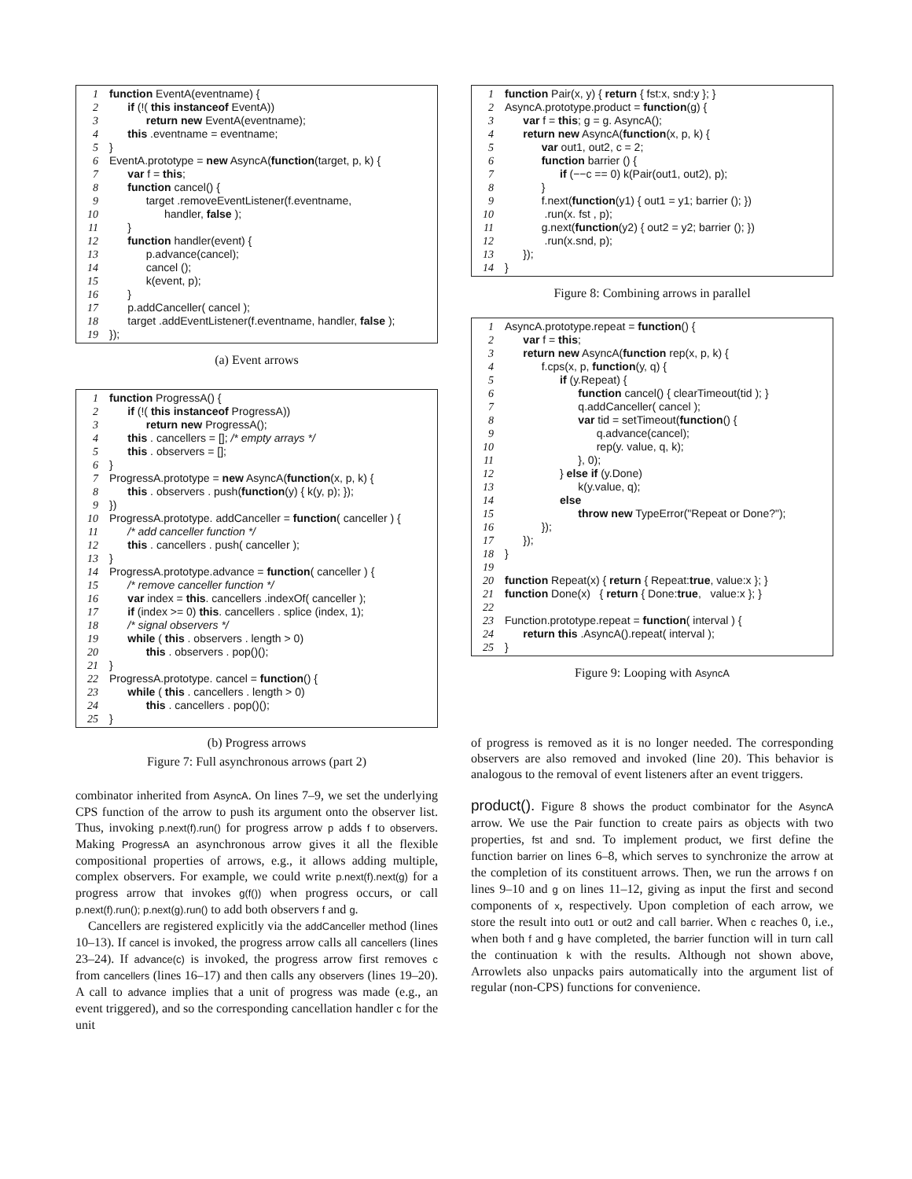1 function EventA(eventname) {
2 if (!( this instanceof EventA))
3 return new EventA(eventname);
4 this .eventname = eventname;
5 }
6 EventA.prototype = new AsyncA(function(target, p, k) {
7 var f = this;
8 function cancel() {
9 target .removeEventListener(f.eventname,
10 handler, false );
11 }
12 function handler(event) {
13 p.advance(cancel);
14 cancel ();
15 k(event, p);
16 }
17 p.addCanceller( cancel );
18 target .addEventListener(f.eventname, handler, false );
19 });
(a) Event arrows
1 function ProgressA() {
2 if (!( this instanceof ProgressA))
3 return new ProgressA();
4 this . cancellers = []; /* empty arrays */
5 this . observers = [];
6 }
7 ProgressA.prototype = new AsyncA(function(x, p, k) {
8 this . observers . push(function(y) { k(y, p); });
9 })
10 ProgressA.prototype. addCanceller = function( canceller ) {
11 /* add canceller function */
12 this . cancellers . push( canceller );
13 }
14 ProgressA.prototype.advance = function( canceller ) {
15 /* remove canceller function */
16 var index = this. cancellers .indexOf( canceller );
17 if (index >= 0) this. cancellers . splice (index, 1);
18 /* signal observers */
19 while ( this . observers . length > 0)
20 this . observers . pop()();
21 }
22 ProgressA.prototype. cancel = function() {
23 while ( this . cancellers . length > 0)
24 this . cancellers . pop()();
25 }
(b) Progress arrows
Figure 7: Full asynchronous arrows (part 2)
combinator inherited from AsyncA. On lines 7–9, we set the underlying CPS function of the arrow to push its argument onto the observer list. Thus, invoking p.next(f).run() for progress arrow p adds f to observers. Making ProgressA an asynchronous arrow gives it all the flexible compositional properties of arrows, e.g., it allows adding multiple, complex observers. For example, we could write p.next(f).next(g) for a progress arrow that invokes g(f()) when progress occurs, or call p.next(f).run(); p.next(g).run() to add both observers f and g.
Cancellers are registered explicitly via the addCanceller method (lines 10–13). If cancel is invoked, the progress arrow calls all cancellers (lines 23–24). If advance(c) is invoked, the progress arrow first removes c from cancellers (lines 16–17) and then calls any observers (lines 19–20). A call to advance implies that a unit of progress was made (e.g., an event triggered), and so the corresponding cancellation handler c for the unit
1 function Pair(x, y) { return { fst:x, snd:y }; }
2 AsyncA.prototype.product = function(g) {
3 var f = this; g = g. AsyncA();
4 return new AsyncA(function(x, p, k) {
5 var out1, out2, c = 2;
6 function barrier () {
7 if (−−c == 0) k(Pair(out1, out2), p);
8 }
9 f.next(function(y1) { out1 = y1; barrier (); })
10 .run(x. fst , p);
11 g.next(function(y2) { out2 = y2; barrier (); })
12 .run(x.snd, p);
13 });
14 }
Figure 8: Combining arrows in parallel
1 AsyncA.prototype.repeat = function() {
2 var f = this;
3 return new AsyncA(function rep(x, p, k) {
4 f.cps(x, p, function(y, q) {
5 if (y.Repeat) {
6 function cancel() { clearTimeout(tid ); }
7 q.addCanceller( cancel );
8 var tid = setTimeout(function() {
9 q.advance(cancel);
10 rep(y. value, q, k);
11 }, 0);
12 } else if (y.Done)
13 k(y.value, q);
14 else
15 throw new TypeError("Repeat or Done?");
16 });
17 });
18 }
19
20 function Repeat(x) { return { Repeat:true, value:x }; }
21 function Done(x) { return { Done:true, value:x }; }
22
23 Function.prototype.repeat = function( interval ) {
24 return this .AsyncA().repeat( interval );
25 }
Figure 9: Looping with AsyncA
of progress is removed as it is no longer needed. The corresponding observers are also removed and invoked (line 20). This behavior is analogous to the removal of event listeners after an event triggers.
product(). Figure 8 shows the product combinator for the AsyncA arrow. We use the Pair function to create pairs as objects with two properties, fst and snd. To implement product, we first define the function barrier on lines 6–8, which serves to synchronize the arrow at the completion of its constituent arrows. Then, we run the arrows f on lines 9–10 and g on lines 11–12, giving as input the first and second components of x, respectively. Upon completion of each arrow, we store the result into out1 or out2 and call barrier. When c reaches 0, i.e., when both f and g have completed, the barrier function will in turn call the continuation k with the results. Although not shown above, Arrowlets also unpacks pairs automatically into the argument list of regular (non-CPS) functions for convenience.